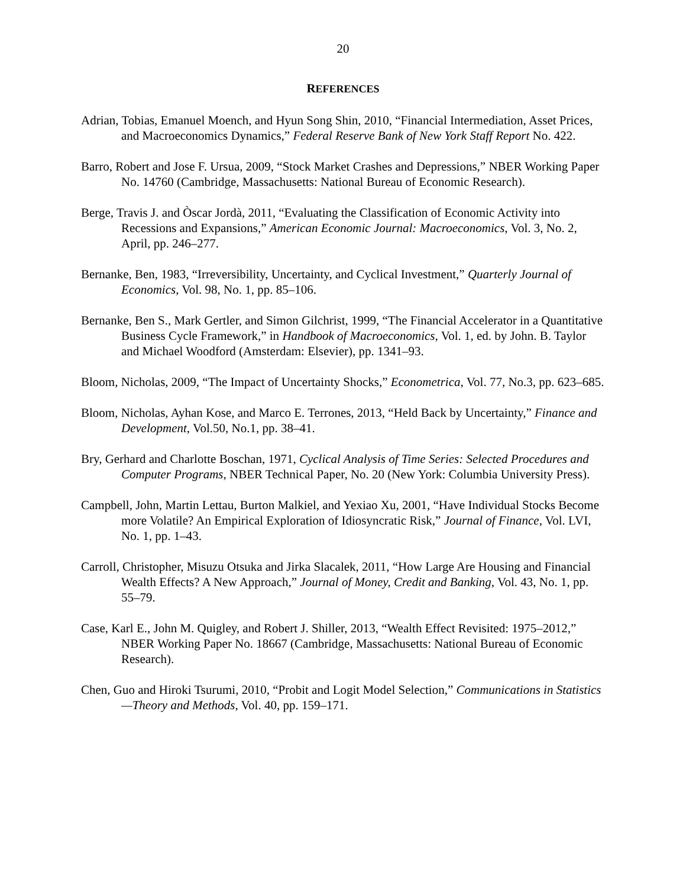20
REFERENCES
Adrian, Tobias, Emanuel Moench, and Hyun Song Shin, 2010, “Financial Intermediation, Asset Prices, and Macroeconomics Dynamics,” Federal Reserve Bank of New York Staff Report No. 422.
Barro, Robert and Jose F. Ursua, 2009, “Stock Market Crashes and Depressions,” NBER Working Paper No. 14760 (Cambridge, Massachusetts: National Bureau of Economic Research).
Berge, Travis J. and Òscar Jordà, 2011, “Evaluating the Classification of Economic Activity into Recessions and Expansions,” American Economic Journal: Macroeconomics, Vol. 3, No. 2, April, pp. 246–277.
Bernanke, Ben, 1983, “Irreversibility, Uncertainty, and Cyclical Investment,” Quarterly Journal of Economics, Vol. 98, No. 1, pp. 85–106.
Bernanke, Ben S., Mark Gertler, and Simon Gilchrist, 1999, “The Financial Accelerator in a Quantitative Business Cycle Framework,” in Handbook of Macroeconomics, Vol. 1, ed. by John. B. Taylor and Michael Woodford (Amsterdam: Elsevier), pp. 1341–93.
Bloom, Nicholas, 2009, “The Impact of Uncertainty Shocks,” Econometrica, Vol. 77, No.3, pp. 623–685.
Bloom, Nicholas, Ayhan Kose, and Marco E. Terrones, 2013, “Held Back by Uncertainty,” Finance and Development, Vol.50, No.1, pp. 38–41.
Bry, Gerhard and Charlotte Boschan, 1971, Cyclical Analysis of Time Series: Selected Procedures and Computer Programs, NBER Technical Paper, No. 20 (New York: Columbia University Press).
Campbell, John, Martin Lettau, Burton Malkiel, and Yexiao Xu, 2001, “Have Individual Stocks Become more Volatile? An Empirical Exploration of Idiosyncratic Risk,” Journal of Finance, Vol. LVI, No. 1, pp. 1–43.
Carroll, Christopher, Misuzu Otsuka and Jirka Slacalek, 2011, “How Large Are Housing and Financial Wealth Effects? A New Approach,” Journal of Money, Credit and Banking, Vol. 43, No. 1, pp. 55–79.
Case, Karl E., John M. Quigley, and Robert J. Shiller, 2013, “Wealth Effect Revisited: 1975–2012,” NBER Working Paper No. 18667 (Cambridge, Massachusetts: National Bureau of Economic Research).
Chen, Guo and Hiroki Tsurumi, 2010, “Probit and Logit Model Selection,” Communications in Statistics—Theory and Methods, Vol. 40, pp. 159–171.